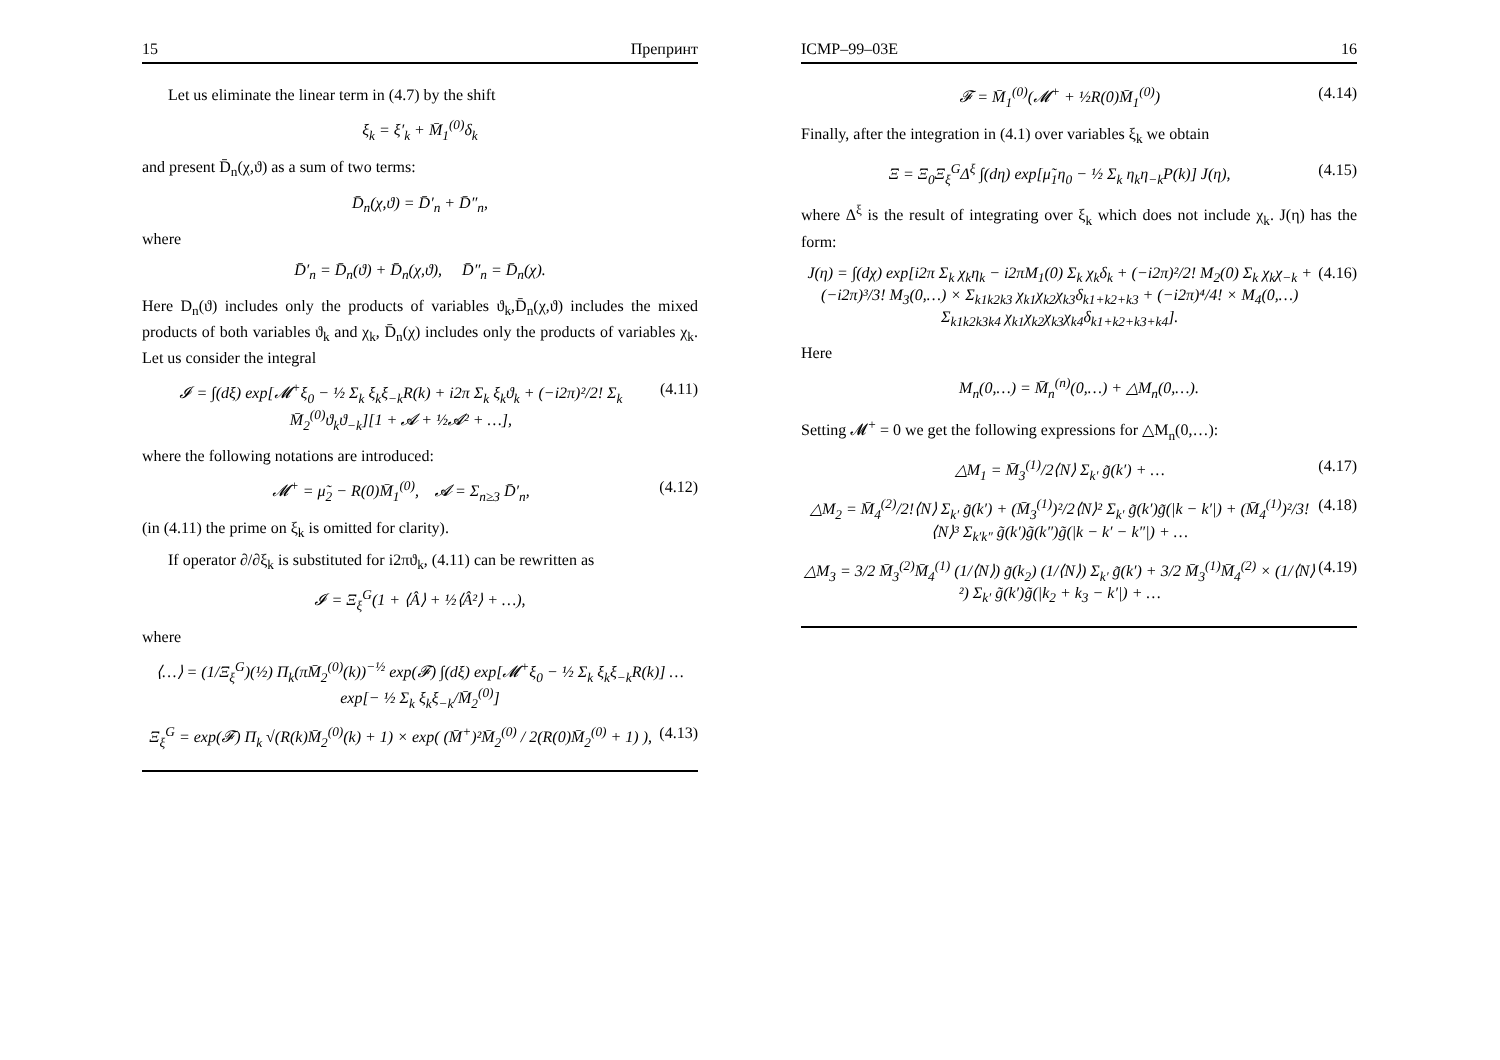15 Препринт
Let us eliminate the linear term in (4.7) by the shift
ξ<sub>k</sub> = ξ′<sub>k</sub> + M̄<sub>1</sub><sup>(0)</sup>δ<sub>k</sub>
and present D̄<sub>n</sub>(χ,ϑ) as a sum of two terms:
D̄<sub>n</sub>(χ,ϑ) = D̄′<sub>n</sub> + D̄″<sub>n</sub>,
where
D̄′<sub>n</sub> = D̄<sub>n</sub>(ϑ) + D̄<sub>n</sub>(χ,ϑ), D̄″<sub>n</sub> = D̄<sub>n</sub>(χ).
Here D<sub>n</sub>(ϑ) includes only the products of variables ϑ<sub>k</sub>,D̄<sub>n</sub>(χ,ϑ) includes the mixed products of both variables ϑ<sub>k</sub> and χ<sub>k</sub>, D̄<sub>n</sub>(χ) includes only the products of variables χ<sub>k</sub>. Let us consider the integral
𝓘 = ∫(dξ) exp[𝓜<sup>+</sup>ξ<sub>0</sub> − ½ Σ<sub>k</sub> ξ<sub>k</sub>ξ<sub>−k</sub>R(k) + i2π Σ<sub>k</sub> ξ<sub>k</sub>ϑ<sub>k</sub> + (−i2π)²/2! Σ<sub>k</sub> M̄<sub>2</sub><sup>(0)</sup>ϑ<sub>k</sub>ϑ<sub>−k</sub>][1 + 𝓐 + ½𝓐² + …], (4.11)
where the following notations are introduced:
𝓜<sup>+</sup> = μ̃<sub>2</sub> − R(0)M̄<sub>1</sub><sup>(0)</sup>, 𝓐 = Σ<sub>n≥3</sub> D̄′<sub>n</sub>, (4.12)
(in (4.11) the prime on ξ<sub>k</sub> is omitted for clarity).
If operator ∂/∂ξ<sub>k</sub> is substituted for i2πϑ<sub>k</sub>, (4.11) can be rewritten as
𝓘 = Ξ<sub>ξ</sub><sup>G</sup>(1 + ⟨Â⟩ + ½⟨Â²⟩ + …),
where
⟨…⟩ = (1/Ξ<sub>ξ</sub><sup>G</sup>)(½) Π<sub>k</sub>(πM̄<sub>2</sub><sup>(0)</sup>(k))<sup>−½</sup> exp(𝓕) ∫(dξ) exp[𝓜<sup>+</sup>ξ<sub>0</sub> − ½ Σ<sub>k</sub> ξ<sub>k</sub>ξ<sub>−k</sub>R(k)] … exp[− ½ Σ<sub>k</sub> ξ<sub>k</sub>ξ<sub>−k</sub>/M̄<sub>2</sub><sup>(0)</sup>]
Ξ<sub>ξ</sub><sup>G</sup> = exp(𝓕) Π<sub>k</sub> √(R(k)M̄<sub>2</sub><sup>(0)</sup>(k) + 1) × exp( (M̄<sup>+</sup>)²M̄<sub>2</sub><sup>(0)</sup> / 2(R(0)M̄<sub>2</sub><sup>(0)</sup> + 1) ), (4.13)
ICMP–99–03E 16
𝓕 = M̄<sub>1</sub><sup>(0)</sup>(𝓜<sup>+</sup> + ½R(0)M̄<sub>1</sub><sup>(0)</sup>) (4.14)
Finally, after the integration in (4.1) over variables ξ<sub>k</sub> we obtain
Ξ = Ξ<sub>0</sub>Ξ<sub>ξ</sub><sup>G</sup>Δ<sup>ξ</sup> ∫(dη) exp[μ̃<sub>1</sub>η<sub>0</sub> − ½ Σ<sub>k</sub> η<sub>k</sub>η<sub>−k</sub>P(k)] J(η), (4.15)
where Δ<sup>ξ</sup> is the result of integrating over ξ<sub>k</sub> which does not include χ<sub>k</sub>. J(η) has the form:
J(η) = ∫(dχ) exp[i2π Σ<sub>k</sub> χ<sub>k</sub>η<sub>k</sub> − i2πM<sub>1</sub>(0) Σ<sub>k</sub> χ<sub>k</sub>δ<sub>k</sub> + (−i2π)²/2! M<sub>2</sub>(0) Σ<sub>k</sub> χ<sub>k</sub>χ<sub>−k</sub> + (−i2π)³/3! M<sub>3</sub>(0,…) × Σ<sub>k1k2k3</sub> χ<sub>k1</sub>χ<sub>k2</sub>χ<sub>k3</sub>δ<sub>k1+k2+k3</sub> + (−i2π)⁴/4! × M<sub>4</sub>(0,…) Σ<sub>k1k2k3k4</sub> χ<sub>k1</sub>χ<sub>k2</sub>χ<sub>k3</sub>χ<sub>k4</sub>δ<sub>k1+k2+k3+k4</sub>]. (4.16)
Here
M<sub>n</sub>(0,…) = M̄<sub>n</sub><sup>(n)</sup>(0,…) + △M<sub>n</sub>(0,…).
Setting 𝓜<sup>+</sup> = 0 we get the following expressions for △M<sub>n</sub>(0,…):
△M<sub>1</sub> = M̄<sub>3</sub><sup>(1)</sup>/2⟨N⟩ Σ<sub>k′</sub> g̃(k′) + … (4.17)
△M<sub>2</sub> = M̄<sub>4</sub><sup>(2)</sup>/2!⟨N⟩ Σ<sub>k′</sub> g̃(k′) + (M̄<sub>3</sub><sup>(1)</sup>)²/2⟨N⟩² Σ<sub>k′</sub> g̃(k′)g̃(|k − k′|) + (M̄<sub>4</sub><sup>(1)</sup>)²/3!⟨N⟩³ Σ<sub>k′k″</sub> g̃(k′)g̃(k″)g̃(|k − k′ − k″|) + … (4.18)
△M<sub>3</sub> = 3/2 M̄<sub>3</sub><sup>(2)</sup>M̄<sub>4</sub><sup>(1)</sup> (1/⟨N⟩) g̃(k<sub>2</sub>) (1/⟨N⟩) Σ<sub>k′</sub> g̃(k′) + 3/2 M̄<sub>3</sub><sup>(1)</sup>M̄<sub>4</sub><sup>(2)</sup> × (1/⟨N⟩²) Σ<sub>k′</sub> g̃(k′)g̃(|k<sub>2</sub> + k<sub>3</sub> − k′|) + … (4.19)